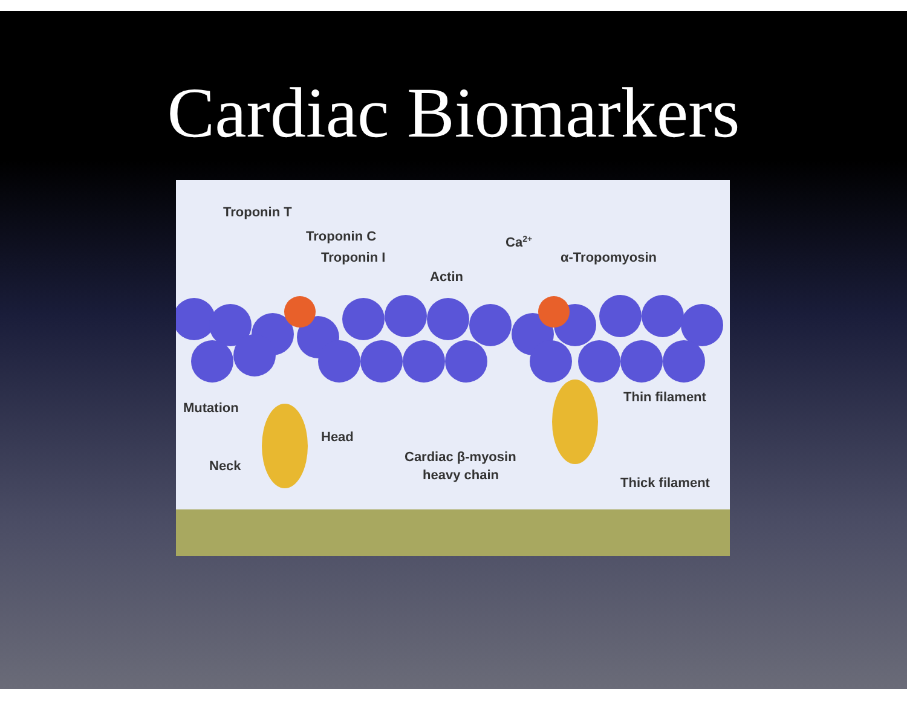Cardiac Biomarkers
Troponin T
Troponin C
Troponin I
Actin
Ca2+
α-Tropomyosin
Mutation
Thin filament
Head
Neck
Cardiac β-myosin
heavy chain
Thick filament